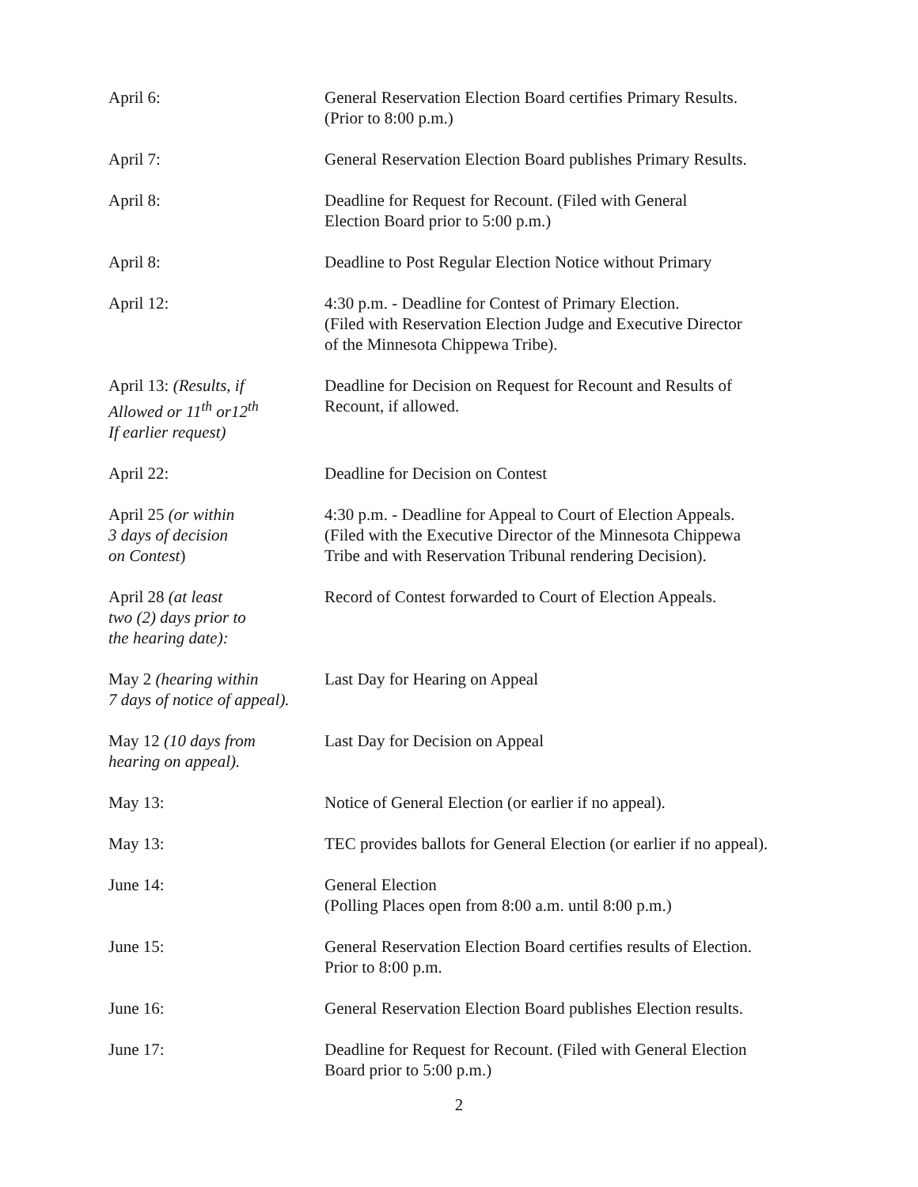April 6: General Reservation Election Board certifies Primary Results.
(Prior to 8:00 p.m.)
April 7: General Reservation Election Board publishes Primary Results.
April 8: Deadline for Request for Recount. (Filed with General
Election Board prior to 5:00 p.m.)
April 8: Deadline to Post Regular Election Notice without Primary
April 12: 4:30 p.m. - Deadline for Contest of Primary Election.
(Filed with Reservation Election Judge and Executive Director
of the Minnesota Chippewa Tribe).
April 13: (Results, if
Allowed or 11<sup>th</sup> or12<sup>th</sup>
If earlier request)
Deadline for Decision on Request for Recount and Results of
Recount, if allowed.
April 22: Deadline for Decision on Contest
April 25 (or within
3 days of decision
on Contest)
4:30 p.m. - Deadline for Appeal to Court of Election Appeals.
(Filed with the Executive Director of the Minnesota Chippewa
Tribe and with Reservation Tribunal rendering Decision).
April 28 (at least
two (2) days prior to
the hearing date):
Record of Contest forwarded to Court of Election Appeals.
May 2 (hearing within
7 days of notice of appeal).
Last Day for Hearing on Appeal
May 12 (10 days from
hearing on appeal).
Last Day for Decision on Appeal
May 13: Notice of General Election (or earlier if no appeal).
May 13: TEC provides ballots for General Election (or earlier if no appeal).
June 14: General Election
(Polling Places open from 8:00 a.m. until 8:00 p.m.)
June 15: General Reservation Election Board certifies results of Election.
Prior to 8:00 p.m.
June 16: General Reservation Election Board publishes Election results.
June 17: Deadline for Request for Recount. (Filed with General Election
Board prior to 5:00 p.m.)
2